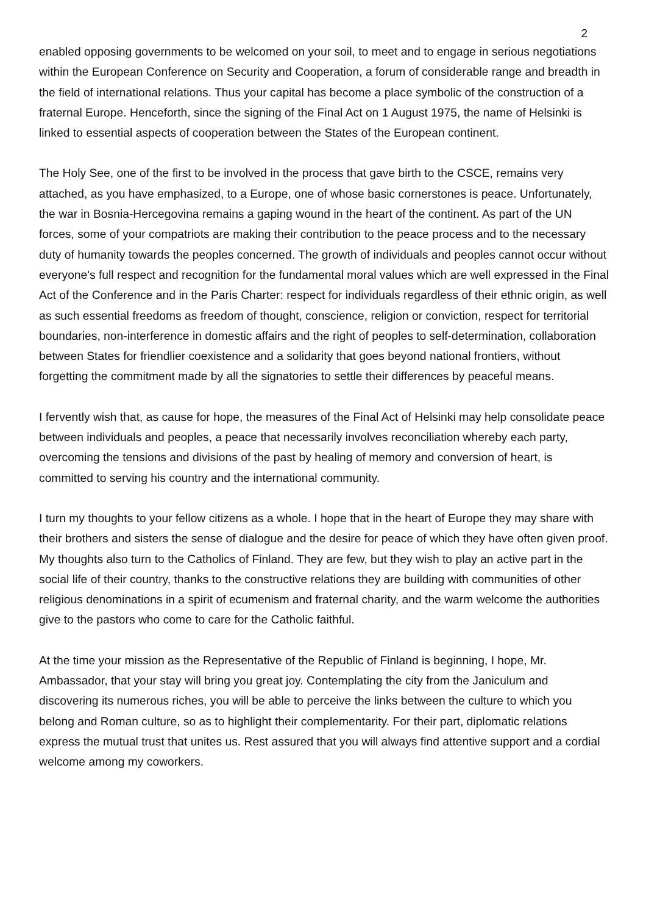2
enabled opposing governments to be welcomed on your soil, to meet and to engage in serious negotiations within the European Conference on Security and Cooperation, a forum of considerable range and breadth in the field of international relations. Thus your capital has become a place symbolic of the construction of a fraternal Europe. Henceforth, since the signing of the Final Act on 1 August 1975, the name of Helsinki is linked to essential aspects of cooperation between the States of the European continent.
The Holy See, one of the first to be involved in the process that gave birth to the CSCE, remains very attached, as you have emphasized, to a Europe, one of whose basic cornerstones is peace. Unfortunately, the war in Bosnia-Hercegovina remains a gaping wound in the heart of the continent. As part of the UN forces, some of your compatriots are making their contribution to the peace process and to the necessary duty of humanity towards the peoples concerned. The growth of individuals and peoples cannot occur without everyone's full respect and recognition for the fundamental moral values which are well expressed in the Final Act of the Conference and in the Paris Charter: respect for individuals regardless of their ethnic origin, as well as such essential freedoms as freedom of thought, conscience, religion or conviction, respect for territorial boundaries, non-interference in domestic affairs and the right of peoples to self-determination, collaboration between States for friendlier coexistence and a solidarity that goes beyond national frontiers, without forgetting the commitment made by all the signatories to settle their differences by peaceful means.
I fervently wish that, as cause for hope, the measures of the Final Act of Helsinki may help consolidate peace between individuals and peoples, a peace that necessarily involves reconciliation whereby each party, overcoming the tensions and divisions of the past by healing of memory and conversion of heart, is committed to serving his country and the international community.
I turn my thoughts to your fellow citizens as a whole. I hope that in the heart of Europe they may share with their brothers and sisters the sense of dialogue and the desire for peace of which they have often given proof. My thoughts also turn to the Catholics of Finland. They are few, but they wish to play an active part in the social life of their country, thanks to the constructive relations they are building with communities of other religious denominations in a spirit of ecumenism and fraternal charity, and the warm welcome the authorities give to the pastors who come to care for the Catholic faithful.
At the time your mission as the Representative of the Republic of Finland is beginning, I hope, Mr. Ambassador, that your stay will bring you great joy. Contemplating the city from the Janiculum and discovering its numerous riches, you will be able to perceive the links between the culture to which you belong and Roman culture, so as to highlight their complementarity. For their part, diplomatic relations express the mutual trust that unites us. Rest assured that you will always find attentive support and a cordial welcome among my coworkers.